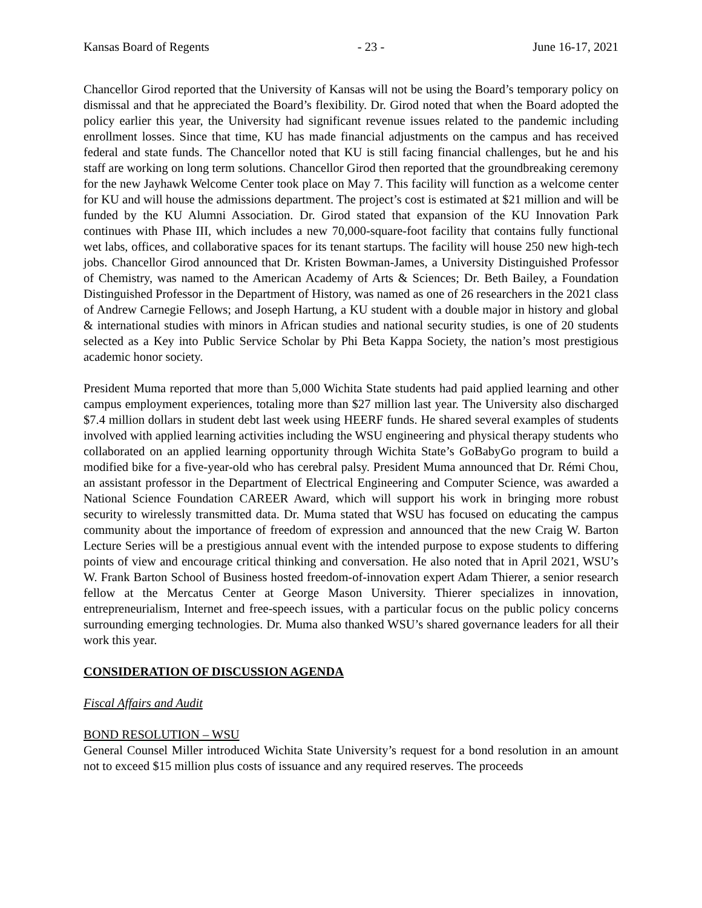Kansas Board of Regents - 23 - June 16-17, 2021
Chancellor Girod reported that the University of Kansas will not be using the Board’s temporary policy on dismissal and that he appreciated the Board’s flexibility. Dr. Girod noted that when the Board adopted the policy earlier this year, the University had significant revenue issues related to the pandemic including enrollment losses. Since that time, KU has made financial adjustments on the campus and has received federal and state funds. The Chancellor noted that KU is still facing financial challenges, but he and his staff are working on long term solutions. Chancellor Girod then reported that the groundbreaking ceremony for the new Jayhawk Welcome Center took place on May 7. This facility will function as a welcome center for KU and will house the admissions department. The project’s cost is estimated at $21 million and will be funded by the KU Alumni Association. Dr. Girod stated that expansion of the KU Innovation Park continues with Phase III, which includes a new 70,000-square-foot facility that contains fully functional wet labs, offices, and collaborative spaces for its tenant startups. The facility will house 250 new high-tech jobs. Chancellor Girod announced that Dr. Kristen Bowman-James, a University Distinguished Professor of Chemistry, was named to the American Academy of Arts & Sciences; Dr. Beth Bailey, a Foundation Distinguished Professor in the Department of History, was named as one of 26 researchers in the 2021 class of Andrew Carnegie Fellows; and Joseph Hartung, a KU student with a double major in history and global & international studies with minors in African studies and national security studies, is one of 20 students selected as a Key into Public Service Scholar by Phi Beta Kappa Society, the nation’s most prestigious academic honor society.
President Muma reported that more than 5,000 Wichita State students had paid applied learning and other campus employment experiences, totaling more than $27 million last year. The University also discharged $7.4 million dollars in student debt last week using HEERF funds. He shared several examples of students involved with applied learning activities including the WSU engineering and physical therapy students who collaborated on an applied learning opportunity through Wichita State’s GoBabyGo program to build a modified bike for a five-year-old who has cerebral palsy. President Muma announced that Dr. Rémi Chou, an assistant professor in the Department of Electrical Engineering and Computer Science, was awarded a National Science Foundation CAREER Award, which will support his work in bringing more robust security to wirelessly transmitted data. Dr. Muma stated that WSU has focused on educating the campus community about the importance of freedom of expression and announced that the new Craig W. Barton Lecture Series will be a prestigious annual event with the intended purpose to expose students to differing points of view and encourage critical thinking and conversation. He also noted that in April 2021, WSU’s W. Frank Barton School of Business hosted freedom-of-innovation expert Adam Thierer, a senior research fellow at the Mercatus Center at George Mason University. Thierer specializes in innovation, entrepreneurialism, Internet and free-speech issues, with a particular focus on the public policy concerns surrounding emerging technologies. Dr. Muma also thanked WSU’s shared governance leaders for all their work this year.
CONSIDERATION OF DISCUSSION AGENDA
Fiscal Affairs and Audit
BOND RESOLUTION – WSU
General Counsel Miller introduced Wichita State University’s request for a bond resolution in an amount not to exceed $15 million plus costs of issuance and any required reserves. The proceeds